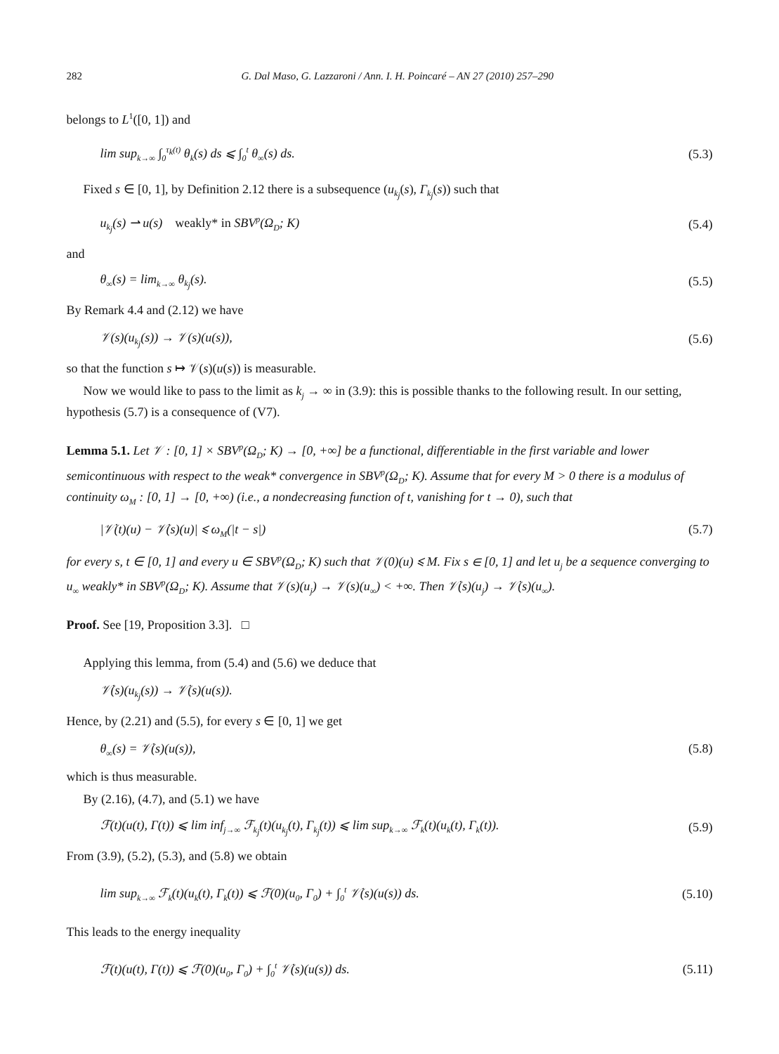282 G. Dal Maso, G. Lazzaroni / Ann. I. H. Poincaré – AN 27 (2010) 257–290
belongs to L<sup>1</sup>([0, 1]) and
lim sup<sub>k→∞</sub> ∫<sub>0</sub><sup>τ<sub>k</sub>(t)</sup> θ<sub>k</sub>(s) ds ⩽ ∫<sub>0</sub><sup>t</sup> θ<sub>∞</sub>(s) ds. (5.3)
Fixed s ∈ [0, 1], by Definition 2.12 there is a subsequence (u<sub>k<sub>j</sub></sub>(s), Γ<sub>k<sub>j</sub></sub>(s)) such that
u<sub>k<sub>j</sub></sub>(s) ⇀ u(s) weakly* in SBV<sup>p</sup>(Ω<sub>D</sub>; K) (5.4)
and
θ<sub>∞</sub>(s) = lim<sub>k→∞</sub> θ<sub>k<sub>j</sub></sub>(s). (5.5)
By Remark 4.4 and (2.12) we have
𝒱(s)(u<sub>k<sub>j</sub></sub>(s)) → 𝒱(s)(u(s)), (5.6)
so that the function s ↦ 𝒱(s)(u(s)) is measurable.
Now we would like to pass to the limit as k<sub>j</sub> → ∞ in (3.9): this is possible thanks to the following result. In our setting, hypothesis (5.7) is a consequence of (V7).
Lemma 5.1. Let 𝒱 : [0, 1] × SBV<sup>p</sup>(Ω<sub>D</sub>; K) → [0, +∞] be a functional, differentiable in the first variable and lower semicontinuous with respect to the weak* convergence in SBV<sup>p</sup>(Ω<sub>D</sub>; K). Assume that for every M > 0 there is a modulus of continuity ω<sub>M</sub> : [0, 1] → [0, +∞) (i.e., a nondecreasing function of t, vanishing for t → 0), such that
|𝒱̇(t)(u) − 𝒱̇(s)(u)| ⩽ ω<sub>M</sub>(|t − s|) (5.7)
for every s, t ∈ [0, 1] and every u ∈ SBV<sup>p</sup>(Ω<sub>D</sub>; K) such that 𝒱(0)(u) ⩽ M. Fix s ∈ [0, 1] and let u<sub>j</sub> be a sequence converging to u<sub>∞</sub> weakly* in SBV<sup>p</sup>(Ω<sub>D</sub>; K). Assume that 𝒱(s)(u<sub>j</sub>) → 𝒱(s)(u<sub>∞</sub>) < +∞. Then 𝒱̇(s)(u<sub>j</sub>) → 𝒱̇(s)(u<sub>∞</sub>).
Proof. See [19, Proposition 3.3]. □
Applying this lemma, from (5.4) and (5.6) we deduce that
𝒱̇(s)(u<sub>k<sub>j</sub></sub>(s)) → 𝒱̇(s)(u(s)).
Hence, by (2.21) and (5.5), for every s ∈ [0, 1] we get
θ<sub>∞</sub>(s) = 𝒱̇(s)(u(s)), (5.8)
which is thus measurable.
By (2.16), (4.7), and (5.1) we have
ℱ(t)(u(t), Γ(t)) ⩽ lim inf<sub>j→∞</sub> ℱ<sub>k<sub>j</sub></sub>(t)(u<sub>k<sub>j</sub></sub>(t), Γ<sub>k<sub>j</sub></sub>(t)) ⩽ lim sup<sub>k→∞</sub> ℱ<sub>k</sub>(t)(u<sub>k</sub>(t), Γ<sub>k</sub>(t)). (5.9)
From (3.9), (5.2), (5.3), and (5.8) we obtain
lim sup<sub>k→∞</sub> ℱ<sub>k</sub>(t)(u<sub>k</sub>(t), Γ<sub>k</sub>(t)) ⩽ ℱ(0)(u<sub>0</sub>, Γ<sub>0</sub>) + ∫<sub>0</sub><sup>t</sup> 𝒱̇(s)(u(s)) ds. (5.10)
This leads to the energy inequality
ℱ(t)(u(t), Γ(t)) ⩽ ℱ(0)(u<sub>0</sub>, Γ<sub>0</sub>) + ∫<sub>0</sub><sup>t</sup> 𝒱̇(s)(u(s)) ds. (5.11)